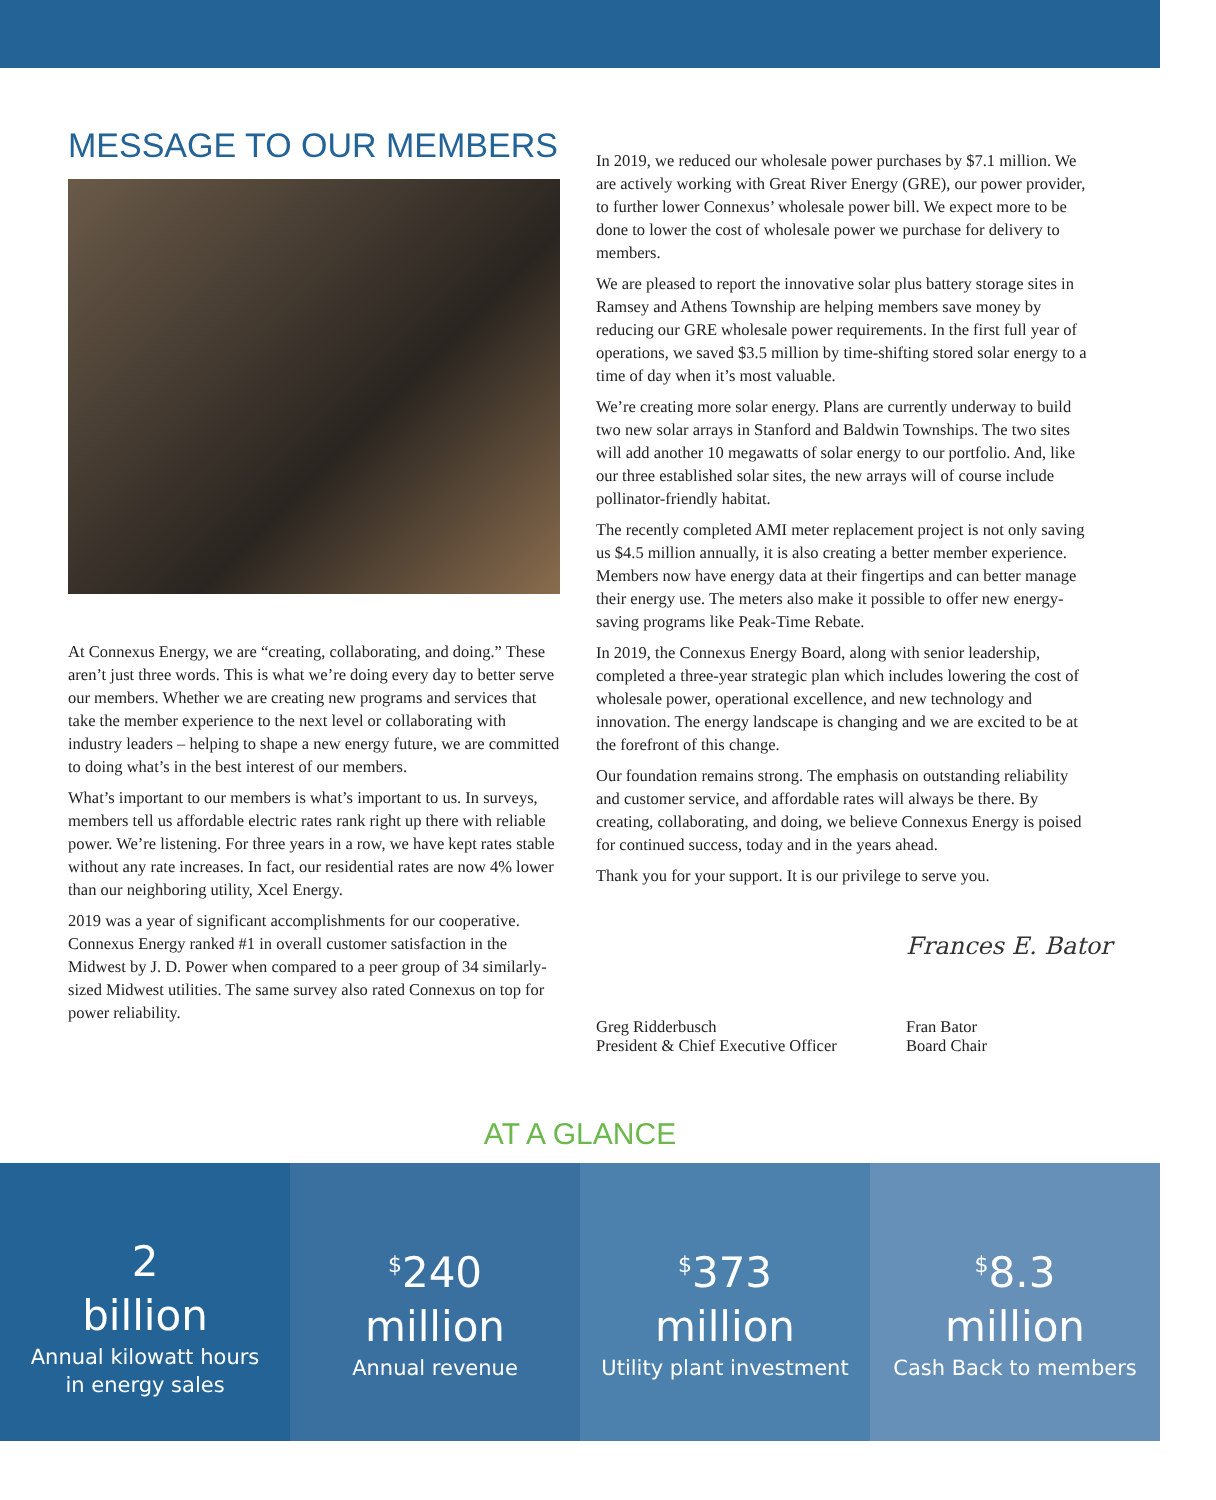MESSAGE TO OUR MEMBERS
At Connexus Energy, we are “creating, collaborating, and doing.” These aren’t just three words. This is what we’re doing every day to better serve our members. Whether we are creating new programs and services that take the member experience to the next level or collaborating with industry leaders – helping to shape a new energy future, we are committed to doing what’s in the best interest of our members.
What’s important to our members is what’s important to us. In surveys, members tell us affordable electric rates rank right up there with reliable power. We’re listening. For three years in a row, we have kept rates stable without any rate increases. In fact, our residential rates are now 4% lower than our neighboring utility, Xcel Energy.
2019 was a year of significant accomplishments for our cooperative. Connexus Energy ranked #1 in overall customer satisfaction in the Midwest by J. D. Power when compared to a peer group of 34 similarly-sized Midwest utilities. The same survey also rated Connexus on top for power reliability.
In 2019, we reduced our wholesale power purchases by $7.1 million. We are actively working with Great River Energy (GRE), our power provider, to further lower Connexus’ wholesale power bill. We expect more to be done to lower the cost of wholesale power we purchase for delivery to members.
We are pleased to report the innovative solar plus battery storage sites in Ramsey and Athens Township are helping members save money by reducing our GRE wholesale power requirements. In the first full year of operations, we saved $3.5 million by time-shifting stored solar energy to a time of day when it’s most valuable.
We’re creating more solar energy. Plans are currently underway to build two new solar arrays in Stanford and Baldwin Townships. The two sites will add another 10 megawatts of solar energy to our portfolio. And, like our three established solar sites, the new arrays will of course include pollinator-friendly habitat.
The recently completed AMI meter replacement project is not only saving us $4.5 million annually, it is also creating a better member experience. Members now have energy data at their fingertips and can better manage their energy use. The meters also make it possible to offer new energy-saving programs like Peak-Time Rebate.
In 2019, the Connexus Energy Board, along with senior leadership, completed a three-year strategic plan which includes lowering the cost of wholesale power, operational excellence, and new technology and innovation. The energy landscape is changing and we are excited to be at the forefront of this change.
Our foundation remains strong. The emphasis on outstanding reliability and customer service, and affordable rates will always be there. By creating, collaborating, and doing, we believe Connexus Energy is poised for continued success, today and in the years ahead.
Thank you for your support. It is our privilege to serve you.
Greg Ridderbusch
President & Chief Executive Officer
Frances E. Bator
Fran Bator
Board Chair
AT A GLANCE
2
billion
Annual kilowatt hours
in energy sales
<sup>$</sup>240
million
Annual revenue
<sup>$</sup>373
million
Utility plant investment
<sup>$</sup>8.3
million
Cash Back to members